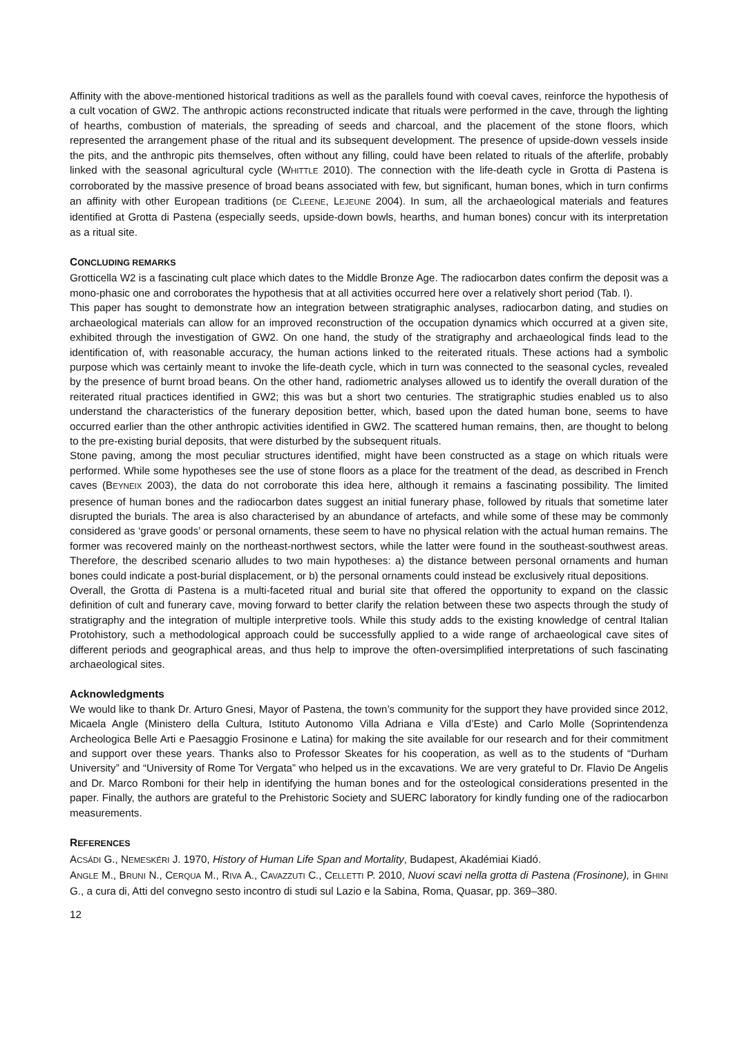Affinity with the above-mentioned historical traditions as well as the parallels found with coeval caves, reinforce the hypothesis of a cult vocation of GW2. The anthropic actions reconstructed indicate that rituals were performed in the cave, through the lighting of hearths, combustion of materials, the spreading of seeds and charcoal, and the placement of the stone floors, which represented the arrangement phase of the ritual and its subsequent development. The presence of upside-down vessels inside the pits, and the anthropic pits themselves, often without any filling, could have been related to rituals of the afterlife, probably linked with the seasonal agricultural cycle (WHITTLE 2010). The connection with the life-death cycle in Grotta di Pastena is corroborated by the massive presence of broad beans associated with few, but significant, human bones, which in turn confirms an affinity with other European traditions (DE CLEENE, LEJEUNE 2004). In sum, all the archaeological materials and features identified at Grotta di Pastena (especially seeds, upside-down bowls, hearths, and human bones) concur with its interpretation as a ritual site.
CONCLUDING REMARKS
Grotticella W2 is a fascinating cult place which dates to the Middle Bronze Age. The radiocarbon dates confirm the deposit was a mono-phasic one and corroborates the hypothesis that at all activities occurred here over a relatively short period (Tab. I).
This paper has sought to demonstrate how an integration between stratigraphic analyses, radiocarbon dating, and studies on archaeological materials can allow for an improved reconstruction of the occupation dynamics which occurred at a given site, exhibited through the investigation of GW2. On one hand, the study of the stratigraphy and archaeological finds lead to the identification of, with reasonable accuracy, the human actions linked to the reiterated rituals. These actions had a symbolic purpose which was certainly meant to invoke the life-death cycle, which in turn was connected to the seasonal cycles, revealed by the presence of burnt broad beans. On the other hand, radiometric analyses allowed us to identify the overall duration of the reiterated ritual practices identified in GW2; this was but a short two centuries. The stratigraphic studies enabled us to also understand the characteristics of the funerary deposition better, which, based upon the dated human bone, seems to have occurred earlier than the other anthropic activities identified in GW2. The scattered human remains, then, are thought to belong to the pre-existing burial deposits, that were disturbed by the subsequent rituals.
Stone paving, among the most peculiar structures identified, might have been constructed as a stage on which rituals were performed. While some hypotheses see the use of stone floors as a place for the treatment of the dead, as described in French caves (BEYNEIX 2003), the data do not corroborate this idea here, although it remains a fascinating possibility. The limited presence of human bones and the radiocarbon dates suggest an initial funerary phase, followed by rituals that sometime later disrupted the burials. The area is also characterised by an abundance of artefacts, and while some of these may be commonly considered as ‘grave goods’ or personal ornaments, these seem to have no physical relation with the actual human remains. The former was recovered mainly on the northeast-northwest sectors, while the latter were found in the southeast-southwest areas. Therefore, the described scenario alludes to two main hypotheses: a) the distance between personal ornaments and human bones could indicate a post-burial displacement, or b) the personal ornaments could instead be exclusively ritual depositions.
Overall, the Grotta di Pastena is a multi-faceted ritual and burial site that offered the opportunity to expand on the classic definition of cult and funerary cave, moving forward to better clarify the relation between these two aspects through the study of stratigraphy and the integration of multiple interpretive tools. While this study adds to the existing knowledge of central Italian Protohistory, such a methodological approach could be successfully applied to a wide range of archaeological cave sites of different periods and geographical areas, and thus help to improve the often-oversimplified interpretations of such fascinating archaeological sites.
Acknowledgments
We would like to thank Dr. Arturo Gnesi, Mayor of Pastena, the town’s community for the support they have provided since 2012, Micaela Angle (Ministero della Cultura, Istituto Autonomo Villa Adriana e Villa d’Este) and Carlo Molle (Soprintendenza Archeologica Belle Arti e Paesaggio Frosinone e Latina) for making the site available for our research and for their commitment and support over these years. Thanks also to Professor Skeates for his cooperation, as well as to the students of “Durham University” and “University of Rome Tor Vergata” who helped us in the excavations. We are very grateful to Dr. Flavio De Angelis and Dr. Marco Romboni for their help in identifying the human bones and for the osteological considerations presented in the paper. Finally, the authors are grateful to the Prehistoric Society and SUERC laboratory for kindly funding one of the radiocarbon measurements.
REFERENCES
ACSÁDI G., NEMESKÉRI J. 1970, History of Human Life Span and Mortality, Budapest, Akadémiai Kiadó.
ANGLE M., BRUNI N., CERQUA M., RIVA A., CAVAZZUTI C., CELLETTI P. 2010, Nuovi scavi nella grotta di Pastena (Frosinone), in GHINI G., a cura di, Atti del convegno sesto incontro di studi sul Lazio e la Sabina, Roma, Quasar, pp. 369–380.
12